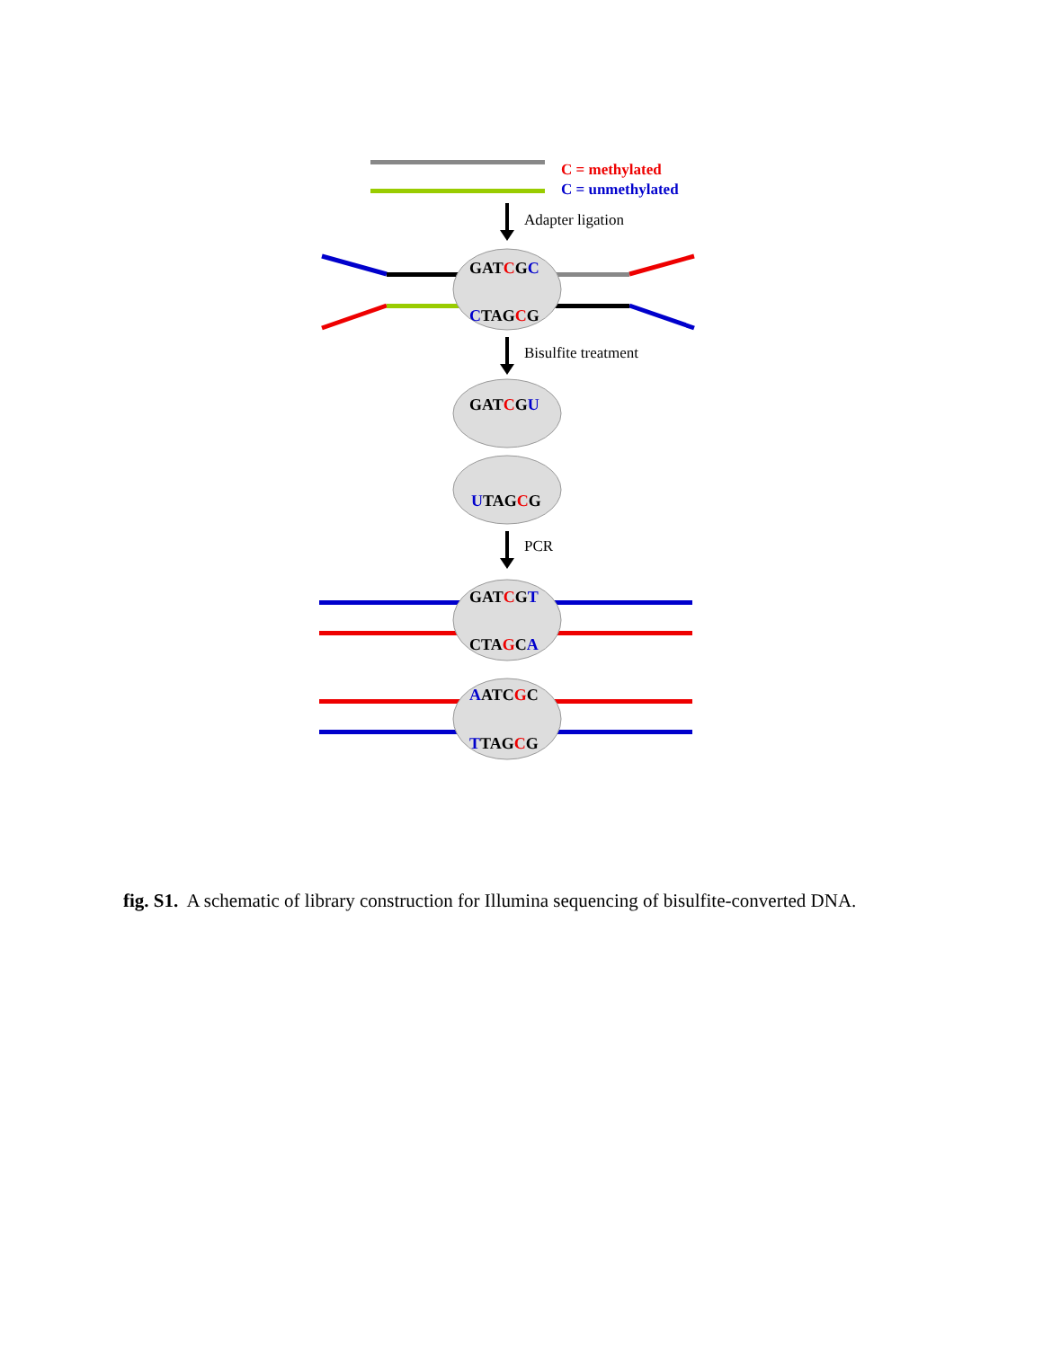C = methylated
C = unmethylated
Adapter ligation
GATCGC
CTAGCG
Bisulfite treatment
GATCGU
UTAGCG
PCR
GATCGT
CTAGCA
AATCGC
TTAGCG
fig. S1. A schematic of library construction for Illumina sequencing of bisulfite-converted DNA.